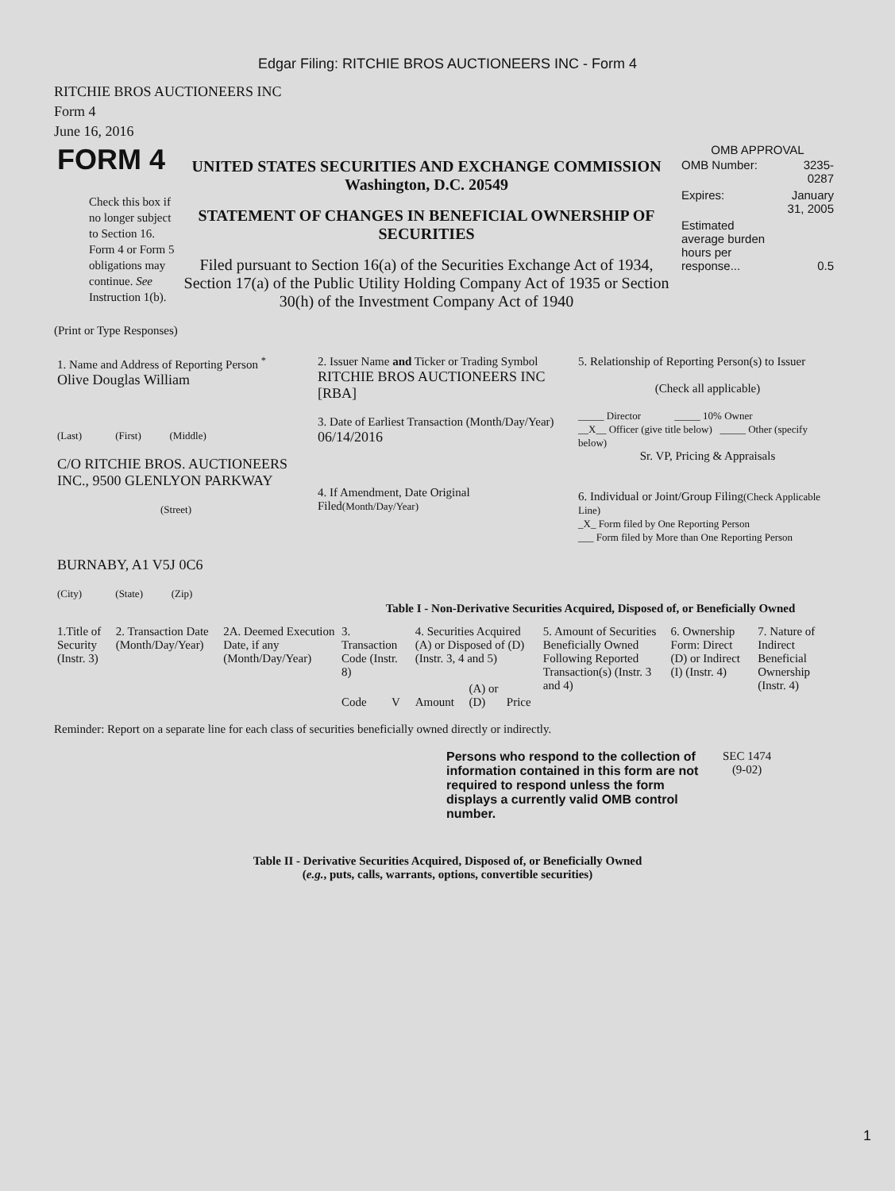Edgar Filing: RITCHIE BROS AUCTIONEERS INC - Form 4
RITCHIE BROS AUCTIONEERS INC
Form 4
June 16, 2016
| FORM 4 Check this box if no longer subject to Section 16. Form 4 or Form 5 obligations may continue. See Instruction 1(b). | UNITED STATES SECURITIES AND EXCHANGE COMMISSION Washington, D.C. 20549 STATEMENT OF CHANGES IN BENEFICIAL OWNERSHIP OF SECURITIES Filed pursuant to Section 16(a) of the Securities Exchange Act of 1934, Section 17(a) of the Public Utility Holding Company Act of 1935 or Section 30(h) of the Investment Company Act of 1940 | OMB APPROVAL / OMB Number: / 3235-0287 / / Expires: / January 31, 2005 / / Estimated average burden hours per response... / 0.5 / |
(Print or Type Responses)
| 1. Name and Address of Reporting Person <sup>*</sup> Olive Douglas William (Last) (First) (Middle) C/O RITCHIE BROS. AUCTIONEERS INC., 9500 GLENLYON PARKWAY (Street) BURNABY, A1 V5J 0C6 (City) (State) (Zip) | 2. Issuer Name and Ticker or Trading Symbol RITCHIE BROS AUCTIONEERS INC [RBA] 3. Date of Earliest Transaction (Month/Day/Year) 06/14/2016 4. If Amendment, Date Original Filed (Month/Day/Year) | 5. Relationship of Reporting Person(s) to Issuer (Check all applicable) _____ Director _____ 10% Owner __X__ Officer (give title below) _____ Other (specify below) Sr. VP, Pricing & Appraisals 6. Individual or Joint/Group Filing (Check Applicable Line) _X_ Form filed by One Reporting Person ___ Form filed by More than One Reporting Person |
Table I - Non-Derivative Securities Acquired, Disposed of, or Beneficially Owned
| 1.Title of Security (Instr. 3) | 2. Transaction Date (Month/Day/Year) | 2A. Deemed Execution Date, if any (Month/Day/Year) | 3. Transaction Code (Instr. 8) | | 4. Securities Acquired (A) or Disposed of (D) (Instr. 3, 4 and 5) | | | 5. Amount of Securities Beneficially Owned Following Reported Transaction(s) (Instr. 3 and 4) | 6. Ownership Form: Direct (D) or Indirect (I) (Instr. 4) | 7. Nature of Indirect Beneficial Ownership (Instr. 4) |
| --- | --- | --- | --- | --- | --- | --- | --- | --- | --- | --- |
| | | | Code | V | Amount | (A) or (D) | Price | | | |
Reminder: Report on a separate line for each class of securities beneficially owned directly or indirectly.
| Persons who respond to the collection of information contained in this form are not required to respond unless the form displays a currently valid OMB control number. | SEC 1474 (9-02) |
Table II - Derivative Securities Acquired, Disposed of, or Beneficially Owned
(e.g., puts, calls, warrants, options, convertible securities)
1